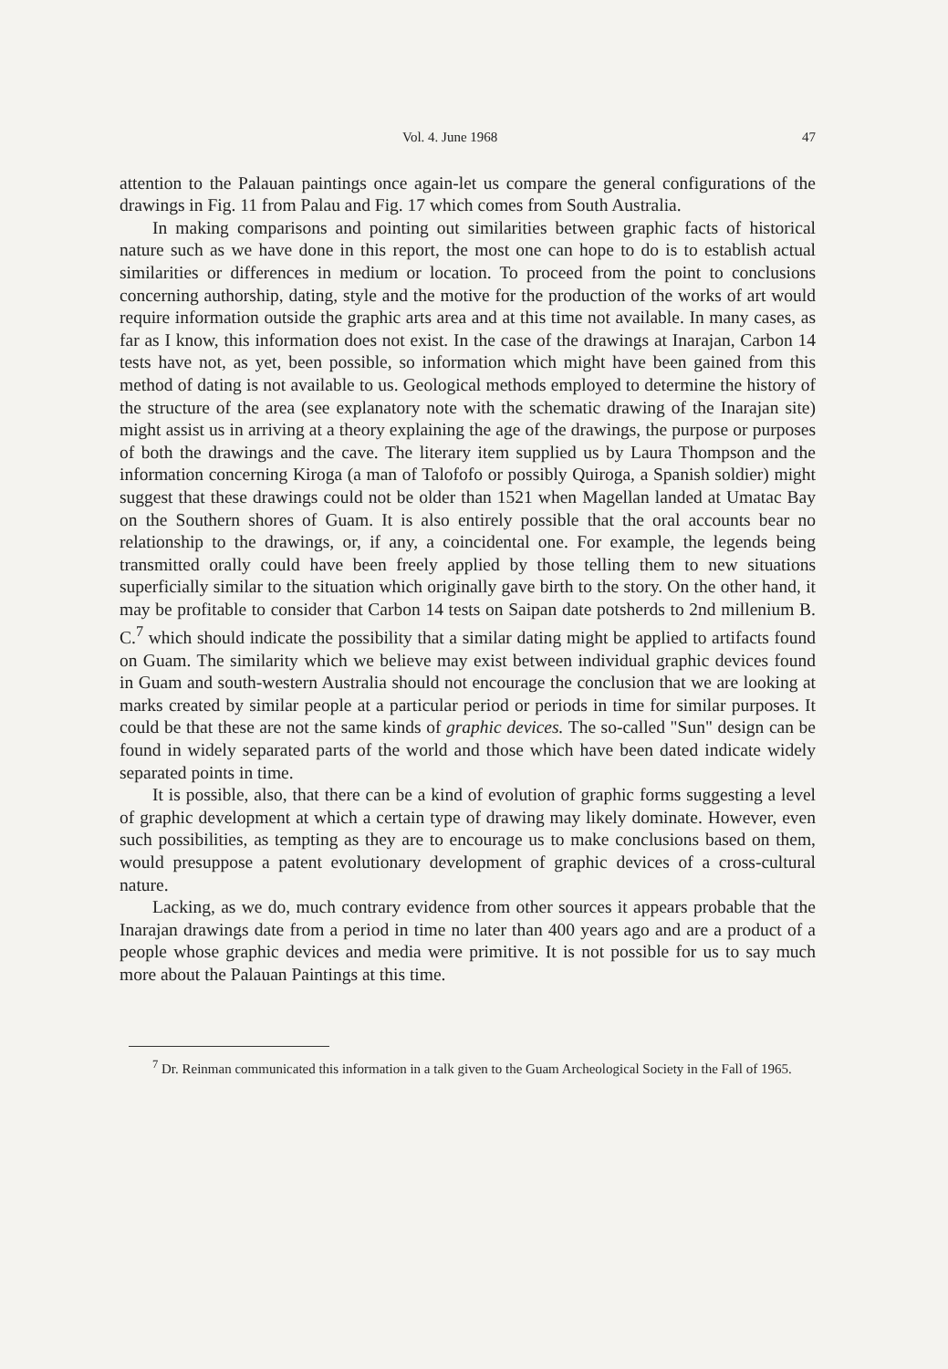Vol. 4. June 1968 47
attention to the Palauan paintings once again-let us compare the general configurations of the drawings in Fig. 11 from Palau and Fig. 17 which comes from South Australia.
In making comparisons and pointing out similarities between graphic facts of historical nature such as we have done in this report, the most one can hope to do is to establish actual similarities or differences in medium or location. To proceed from the point to conclusions concerning authorship, dating, style and the motive for the production of the works of art would require information outside the graphic arts area and at this time not available. In many cases, as far as I know, this information does not exist. In the case of the drawings at Inarajan, Carbon 14 tests have not, as yet, been possible, so information which might have been gained from this method of dating is not available to us. Geological methods employed to determine the history of the structure of the area (see explanatory note with the schematic drawing of the Inarajan site) might assist us in arriving at a theory explaining the age of the drawings, the purpose or purposes of both the drawings and the cave. The literary item supplied us by Laura Thompson and the information concerning Kiroga (a man of Talofofo or possibly Quiroga, a Spanish soldier) might suggest that these drawings could not be older than 1521 when Magellan landed at Umatac Bay on the Southern shores of Guam. It is also entirely possible that the oral accounts bear no relationship to the drawings, or, if any, a coincidental one. For example, the legends being transmitted orally could have been freely applied by those telling them to new situations superficially similar to the situation which originally gave birth to the story. On the other hand, it may be profitable to consider that Carbon 14 tests on Saipan date potsherds to 2nd millenium B. C.<sup>7</sup> which should indicate the possibility that a similar dating might be applied to artifacts found on Guam. The similarity which we believe may exist between individual graphic devices found in Guam and south-western Australia should not encourage the conclusion that we are looking at marks created by similar people at a particular period or periods in time for similar purposes. It could be that these are not the same kinds of graphic devices. The so-called "Sun" design can be found in widely separated parts of the world and those which have been dated indicate widely separated points in time.
It is possible, also, that there can be a kind of evolution of graphic forms suggesting a level of graphic development at which a certain type of drawing may likely dominate. However, even such possibilities, as tempting as they are to encourage us to make conclusions based on them, would presuppose a patent evolutionary development of graphic devices of a cross-cultural nature.
Lacking, as we do, much contrary evidence from other sources it appears probable that the Inarajan drawings date from a period in time no later than 400 years ago and are a product of a people whose graphic devices and media were primitive. It is not possible for us to say much more about the Palauan Paintings at this time.
<sup>7</sup> Dr. Reinman communicated this information in a talk given to the Guam Archeological Society in the Fall of 1965.